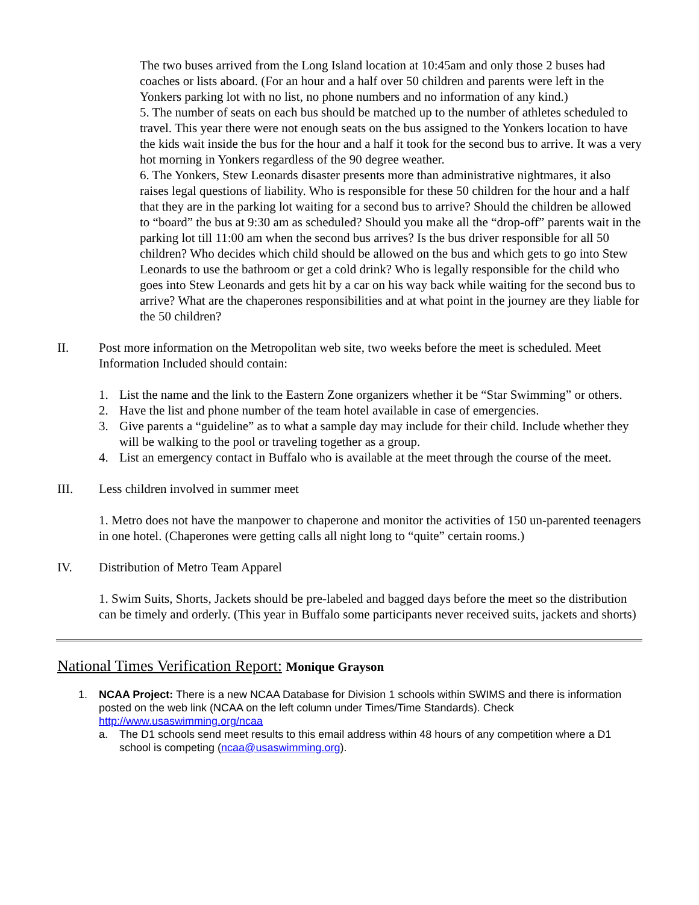The two buses arrived from the Long Island location at 10:45am and only those 2 buses had coaches or lists aboard. (For an hour and a half over 50 children and parents were left in the Yonkers parking lot with no list, no phone numbers and no information of any kind.)
5. The number of seats on each bus should be matched up to the number of athletes scheduled to travel. This year there were not enough seats on the bus assigned to the Yonkers location to have the kids wait inside the bus for the hour and a half it took for the second bus to arrive. It was a very hot morning in Yonkers regardless of the 90 degree weather.
6. The Yonkers, Stew Leonards disaster presents more than administrative nightmares, it also raises legal questions of liability. Who is responsible for these 50 children for the hour and a half that they are in the parking lot waiting for a second bus to arrive? Should the children be allowed to “board” the bus at 9:30 am as scheduled? Should you make all the “drop-off” parents wait in the parking lot till 11:00 am when the second bus arrives? Is the bus driver responsible for all 50 children? Who decides which child should be allowed on the bus and which gets to go into Stew Leonards to use the bathroom or get a cold drink? Who is legally responsible for the child who goes into Stew Leonards and gets hit by a car on his way back while waiting for the second bus to arrive? What are the chaperones responsibilities and at what point in the journey are they liable for the 50 children?
II. Post more information on the Metropolitan web site, two weeks before the meet is scheduled. Meet Information Included should contain:
1. List the name and the link to the Eastern Zone organizers whether it be “Star Swimming” or others.
2. Have the list and phone number of the team hotel available in case of emergencies.
3. Give parents a “guideline” as to what a sample day may include for their child. Include whether they will be walking to the pool or traveling together as a group.
4. List an emergency contact in Buffalo who is available at the meet through the course of the meet.
III. Less children involved in summer meet
1. Metro does not have the manpower to chaperone and monitor the activities of 150 un-parented teenagers in one hotel. (Chaperones were getting calls all night long to “quite” certain rooms.)
IV. Distribution of Metro Team Apparel
1. Swim Suits, Shorts, Jackets should be pre-labeled and bagged days before the meet so the distribution can be timely and orderly. (This year in Buffalo some participants never received suits, jackets and shorts)
National Times Verification Report: Monique Grayson
1. NCAA Project: There is a new NCAA Database for Division 1 schools within SWIMS and there is information posted on the web link (NCAA on the left column under Times/Time Standards). Check http://www.usaswimming.org/ncaa
a. The D1 schools send meet results to this email address within 48 hours of any competition where a D1 school is competing (ncaa@usaswimming.org).